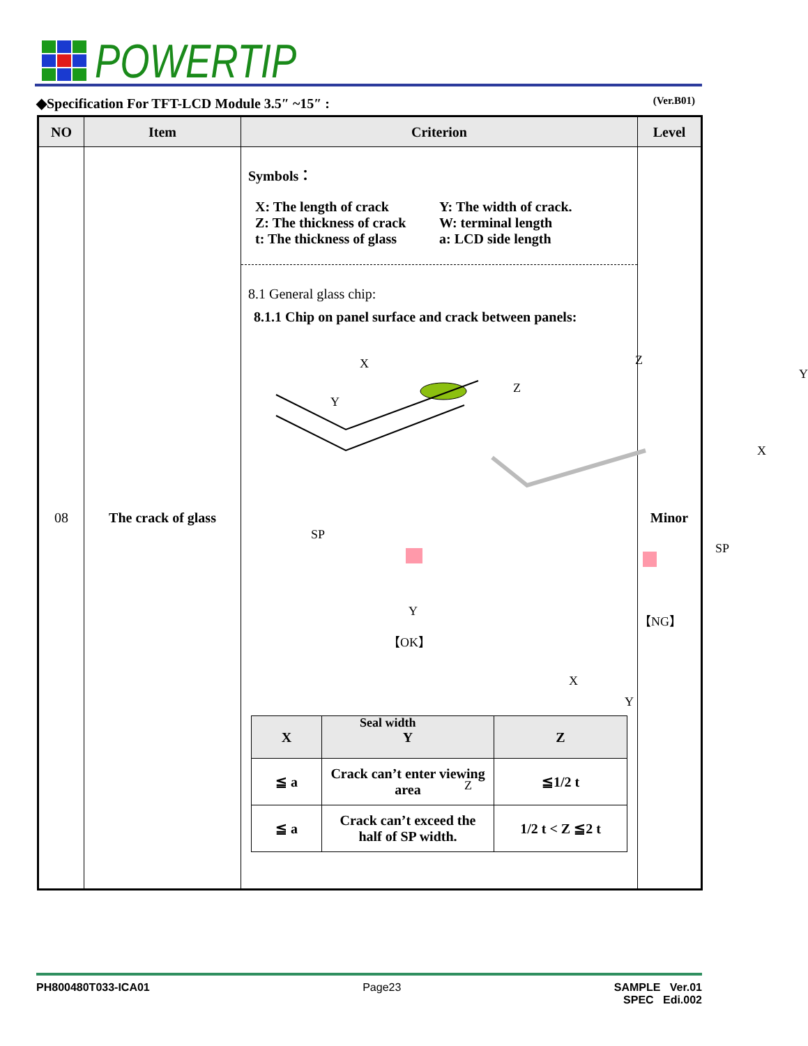POWERTIP
◆Specification For TFT-LCD Module 3.5″ ~15″ : (Ver.B01)
| NO | Item | Criterion | Level |
| --- | --- | --- | --- |
| 08 | The crack of glass | Symbols： X: The length of crack Z: The thickness of crack t: The thickness of glass Y: The width of crack. W: terminal length a: LCD side length 8.1 General glass chip: 8.1.1 Chip on panel surface and crack between panels: X Y Z Z Y X SP SP Y 【OK】 【NG】 Seal width X Y Z / X / Y / Z / / --- / --- / --- / / ≦ a / Crack can’t enter viewing area / ≦1/2 t / / ≦ a / Crack can’t exceed the half of SP width. / 1/2 t < Z ≦2 t / | Minor |
PH800480T033-ICA01 Page23 SAMPLE Ver.01
SPEC Edi.002